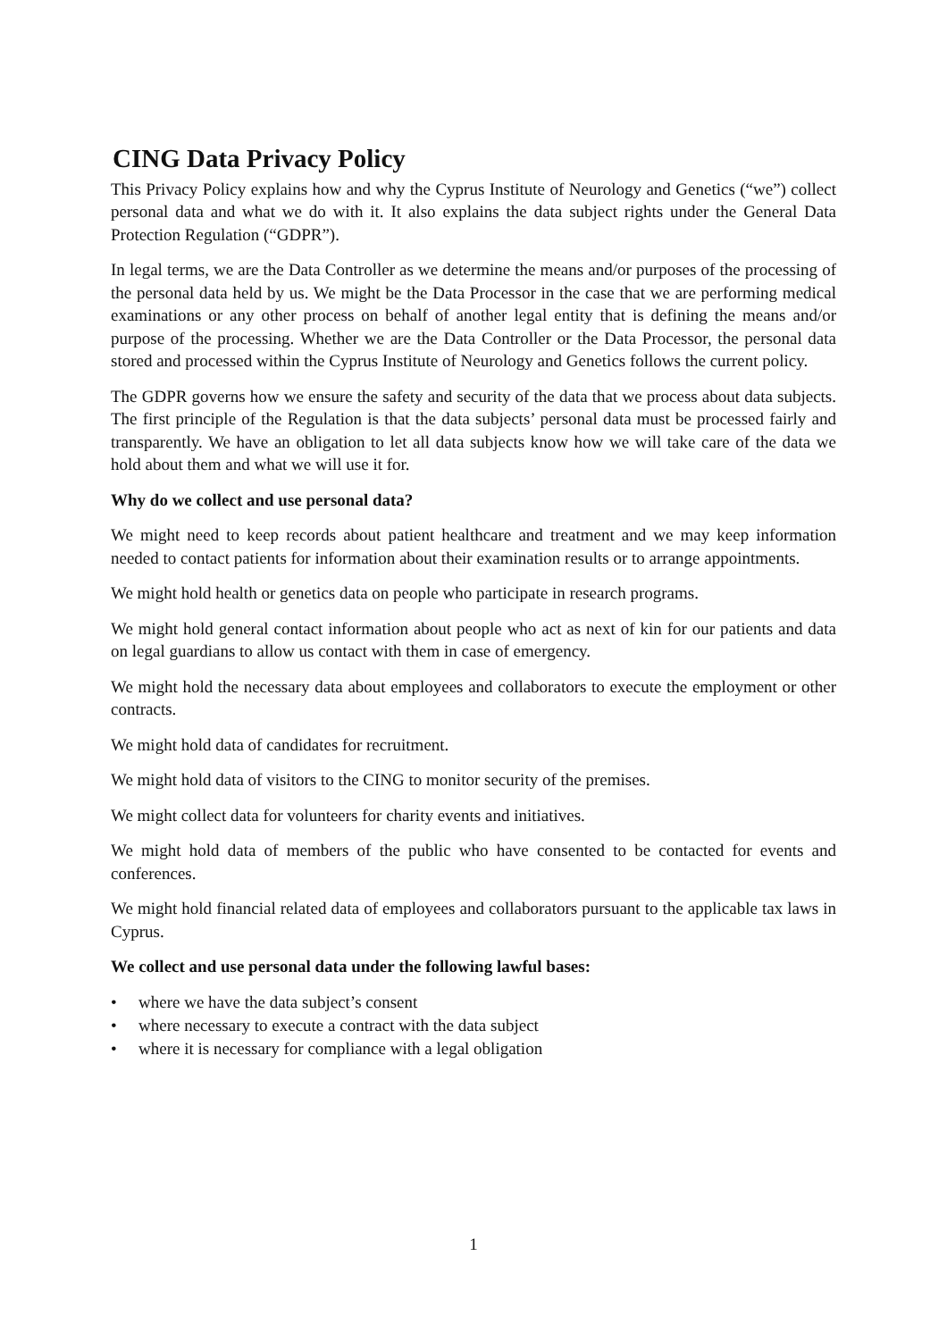CING Data Privacy Policy
This Privacy Policy explains how and why the Cyprus Institute of Neurology and Genetics (“we”) collect personal data and what we do with it. It also explains the data subject rights under the General Data Protection Regulation (“GDPR”).
In legal terms, we are the Data Controller as we determine the means and/or purposes of the processing of the personal data held by us. We might be the Data Processor in the case that we are performing medical examinations or any other process on behalf of another legal entity that is defining the means and/or purpose of the processing. Whether we are the Data Controller or the Data Processor, the personal data stored and processed within the Cyprus Institute of Neurology and Genetics follows the current policy.
The GDPR governs how we ensure the safety and security of the data that we process about data subjects. The first principle of the Regulation is that the data subjects’ personal data must be processed fairly and transparently. We have an obligation to let all data subjects know how we will take care of the data we hold about them and what we will use it for.
Why do we collect and use personal data?
We might need to keep records about patient healthcare and treatment and we may keep information needed to contact patients for information about their examination results or to arrange appointments.
We might hold health or genetics data on people who participate in research programs.
We might hold general contact information about people who act as next of kin for our patients and data on legal guardians to allow us contact with them in case of emergency.
We might hold the necessary data about employees and collaborators to execute the employment or other contracts.
We might hold data of candidates for recruitment.
We might hold data of visitors to the CING to monitor security of the premises.
We might collect data for volunteers for charity events and initiatives.
We might hold data of members of the public who have consented to be contacted for events and conferences.
We might hold financial related data of employees and collaborators pursuant to the applicable tax laws in Cyprus.
We collect and use personal data under the following lawful bases:
• where we have the data subject’s consent
• where necessary to execute a contract with the data subject
• where it is necessary for compliance with a legal obligation
1